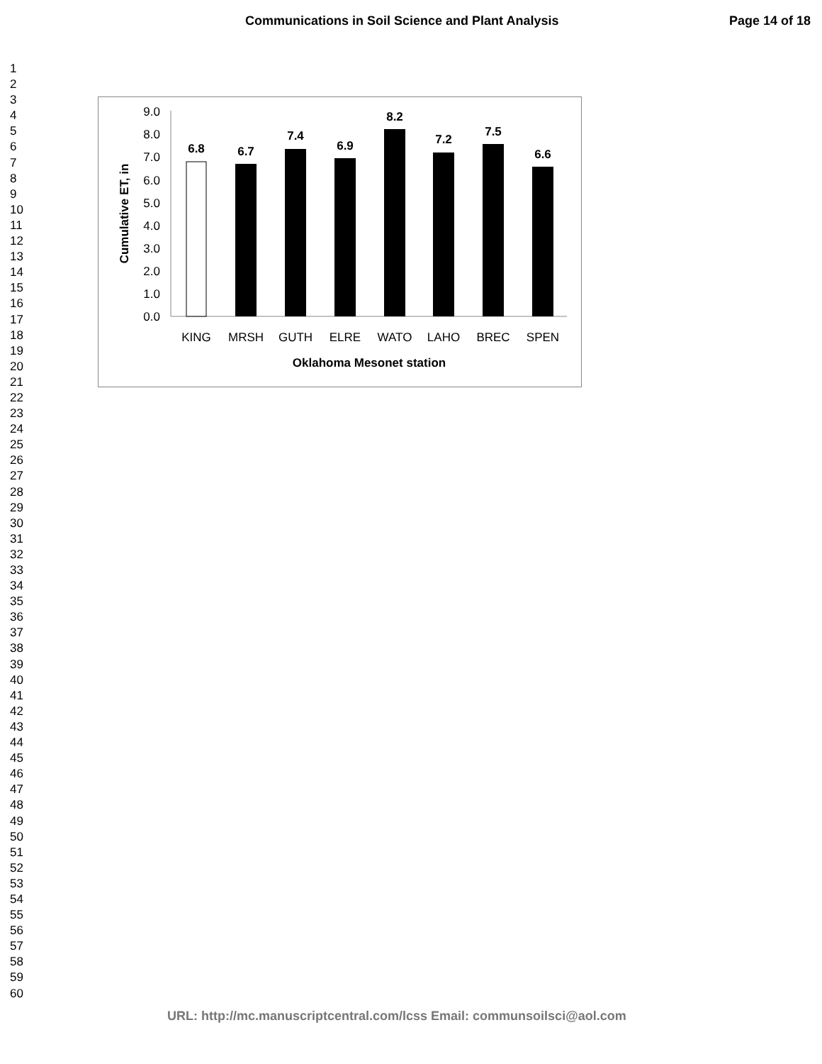Communications in Soil Science and Plant Analysis Page 14 of 18
1
2
3
4
5
6
7
8
9
10
11
12
13
14
15
16
17
18
19
20
21
22
23
24
25
26
27
28
29
30
31
32
33
34
35
36
37
38
39
40
41
42
43
44
45
46
47
48
49
50
51
52
53
54
55
56
57
58
59
60
0.0
1.0
2.0
3.0
4.0
5.0
6.0
7.0
8.0
9.0
Cumulative ET, in
6.8
6.7
7.4
6.9
8.2
7.2
7.5
6.6
KING
MRSH
GUTH
ELRE
WATO
LAHO
BREC
SPEN
Oklahoma Mesonet station
URL: http://mc.manuscriptcentral.com/lcss Email: communsoilsci@aol.com